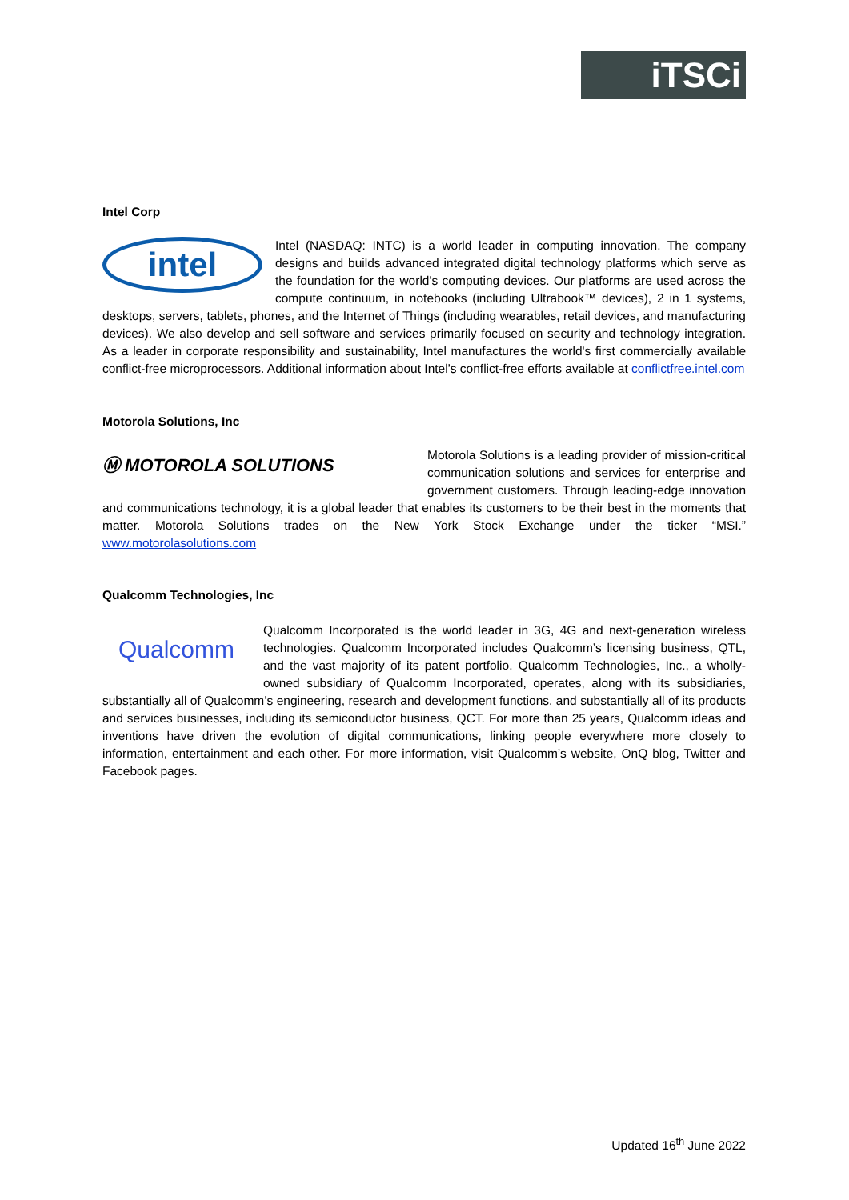iTSCi
Intel Corp
intel
Intel (NASDAQ: INTC) is a world leader in computing innovation. The company designs and builds advanced integrated digital technology platforms which serve as the foundation for the world's computing devices. Our platforms are used across the compute continuum, in notebooks (including Ultrabook™ devices), 2 in 1 systems, desktops, servers, tablets, phones, and the Internet of Things (including wearables, retail devices, and manufacturing devices). We also develop and sell software and services primarily focused on security and technology integration. As a leader in corporate responsibility and sustainability, Intel manufactures the world's first commercially available conflict-free microprocessors. Additional information about Intel’s conflict-free efforts available at conflictfree.intel.com
Motorola Solutions, Inc
Ⓜ MOTOROLA SOLUTIONS
Motorola Solutions is a leading provider of mission-critical communication solutions and services for enterprise and government customers. Through leading-edge innovation and communications technology, it is a global leader that enables its customers to be their best in the moments that matter. Motorola Solutions trades on the New York Stock Exchange under the ticker “MSI.” www.motorolasolutions.com
Qualcomm Technologies, Inc
Qualcomm
Qualcomm Incorporated is the world leader in 3G, 4G and next-generation wireless technologies. Qualcomm Incorporated includes Qualcomm’s licensing business, QTL, and the vast majority of its patent portfolio. Qualcomm Technologies, Inc., a wholly-owned subsidiary of Qualcomm Incorporated, operates, along with its subsidiaries, substantially all of Qualcomm’s engineering, research and development functions, and substantially all of its products and services businesses, including its semiconductor business, QCT. For more than 25 years, Qualcomm ideas and inventions have driven the evolution of digital communications, linking people everywhere more closely to information, entertainment and each other. For more information, visit Qualcomm’s website, OnQ blog, Twitter and Facebook pages.
Updated 16<sup>th</sup> June 2022